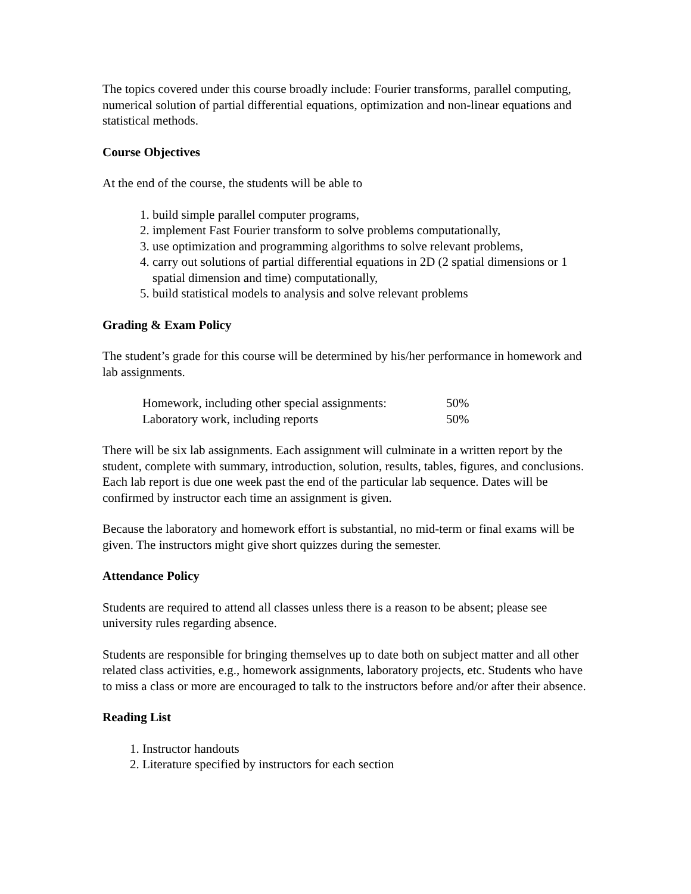The topics covered under this course broadly include: Fourier transforms, parallel computing, numerical solution of partial differential equations, optimization and non-linear equations and statistical methods.
Course Objectives
At the end of the course, the students will be able to
1. build simple parallel computer programs,
2. implement Fast Fourier transform to solve problems computationally,
3. use optimization and programming algorithms to solve relevant problems,
4. carry out solutions of partial differential equations in 2D (2 spatial dimensions or 1 spatial dimension and time) computationally,
5. build statistical models to analysis and solve relevant problems
Grading & Exam Policy
The student’s grade for this course will be determined by his/her performance in homework and lab assignments.
| Homework, including other special assignments: | 50% |
| Laboratory work, including reports | 50% |
There will be six lab assignments. Each assignment will culminate in a written report by the student, complete with summary, introduction, solution, results, tables, figures, and conclusions. Each lab report is due one week past the end of the particular lab sequence. Dates will be confirmed by instructor each time an assignment is given.
Because the laboratory and homework effort is substantial, no mid-term or final exams will be given. The instructors might give short quizzes during the semester.
Attendance Policy
Students are required to attend all classes unless there is a reason to be absent; please see university rules regarding absence.
Students are responsible for bringing themselves up to date both on subject matter and all other related class activities, e.g., homework assignments, laboratory projects, etc. Students who have to miss a class or more are encouraged to talk to the instructors before and/or after their absence.
Reading List
1. Instructor handouts
2. Literature specified by instructors for each section